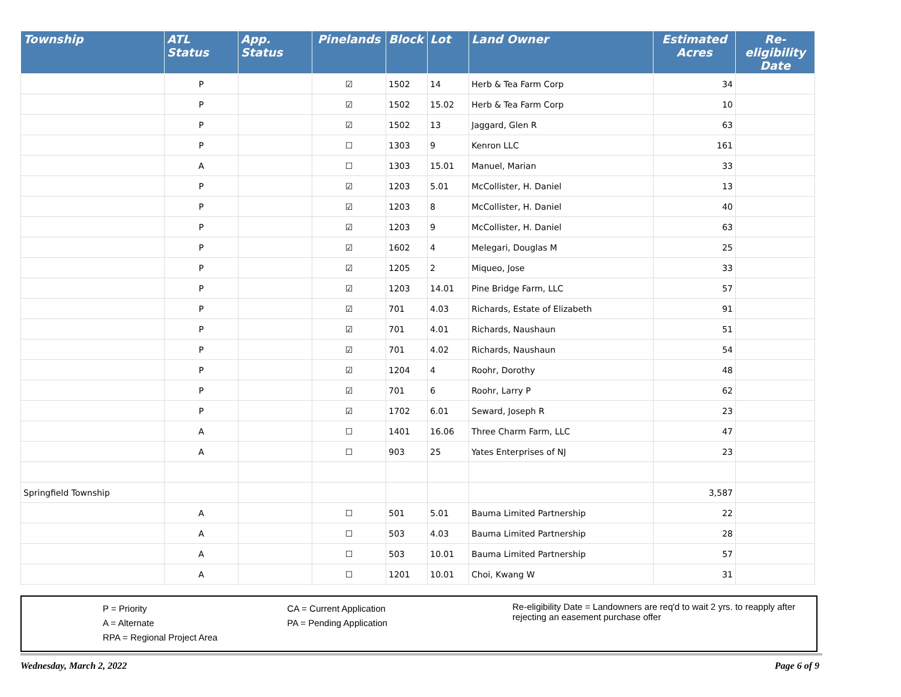| Township | ATL Status | App. Status | Pinelands | Block | Lot | Land Owner | Estimated Acres | Re-eligibility Date |
| --- | --- | --- | --- | --- | --- | --- | --- | --- |
| | P | | ☑ | 1502 | 14 | Herb & Tea Farm Corp | 34 | |
| | P | | ☑ | 1502 | 15.02 | Herb & Tea Farm Corp | 10 | |
| | P | | ☑ | 1502 | 13 | Jaggard, Glen R | 63 | |
| | P | | ☐ | 1303 | 9 | Kenron LLC | 161 | |
| | A | | ☐ | 1303 | 15.01 | Manuel, Marian | 33 | |
| | P | | ☑ | 1203 | 5.01 | McCollister, H. Daniel | 13 | |
| | P | | ☑ | 1203 | 8 | McCollister, H. Daniel | 40 | |
| | P | | ☑ | 1203 | 9 | McCollister, H. Daniel | 63 | |
| | P | | ☑ | 1602 | 4 | Melegari, Douglas M | 25 | |
| | P | | ☑ | 1205 | 2 | Miqueo, Jose | 33 | |
| | P | | ☑ | 1203 | 14.01 | Pine Bridge Farm, LLC | 57 | |
| | P | | ☑ | 701 | 4.03 | Richards, Estate of Elizabeth | 91 | |
| | P | | ☑ | 701 | 4.01 | Richards, Naushaun | 51 | |
| | P | | ☑ | 701 | 4.02 | Richards, Naushaun | 54 | |
| | P | | ☑ | 1204 | 4 | Roohr, Dorothy | 48 | |
| | P | | ☑ | 701 | 6 | Roohr, Larry P | 62 | |
| | P | | ☑ | 1702 | 6.01 | Seward, Joseph R | 23 | |
| | A | | ☐ | 1401 | 16.06 | Three Charm Farm, LLC | 47 | |
| | A | | ☐ | 903 | 25 | Yates Enterprises of NJ | 23 | |
| Springfield Township | | | | | | | 3,587 | |
| | A | | ☐ | 501 | 5.01 | Bauma Limited Partnership | 22 | |
| | A | | ☐ | 503 | 4.03 | Bauma Limited Partnership | 28 | |
| | A | | ☐ | 503 | 10.01 | Bauma Limited Partnership | 57 | |
| | A | | ☐ | 1201 | 10.01 | Choi, Kwang W | 31 | |
P = Priority
A = Alternate
RPA = Regional Project Area
CA = Current Application
PA = Pending Application
Re-eligibility Date = Landowners are req'd to wait 2 yrs. to reapply after rejecting an easement purchase offer
Wednesday, March 2, 2022 Page 6 of 9